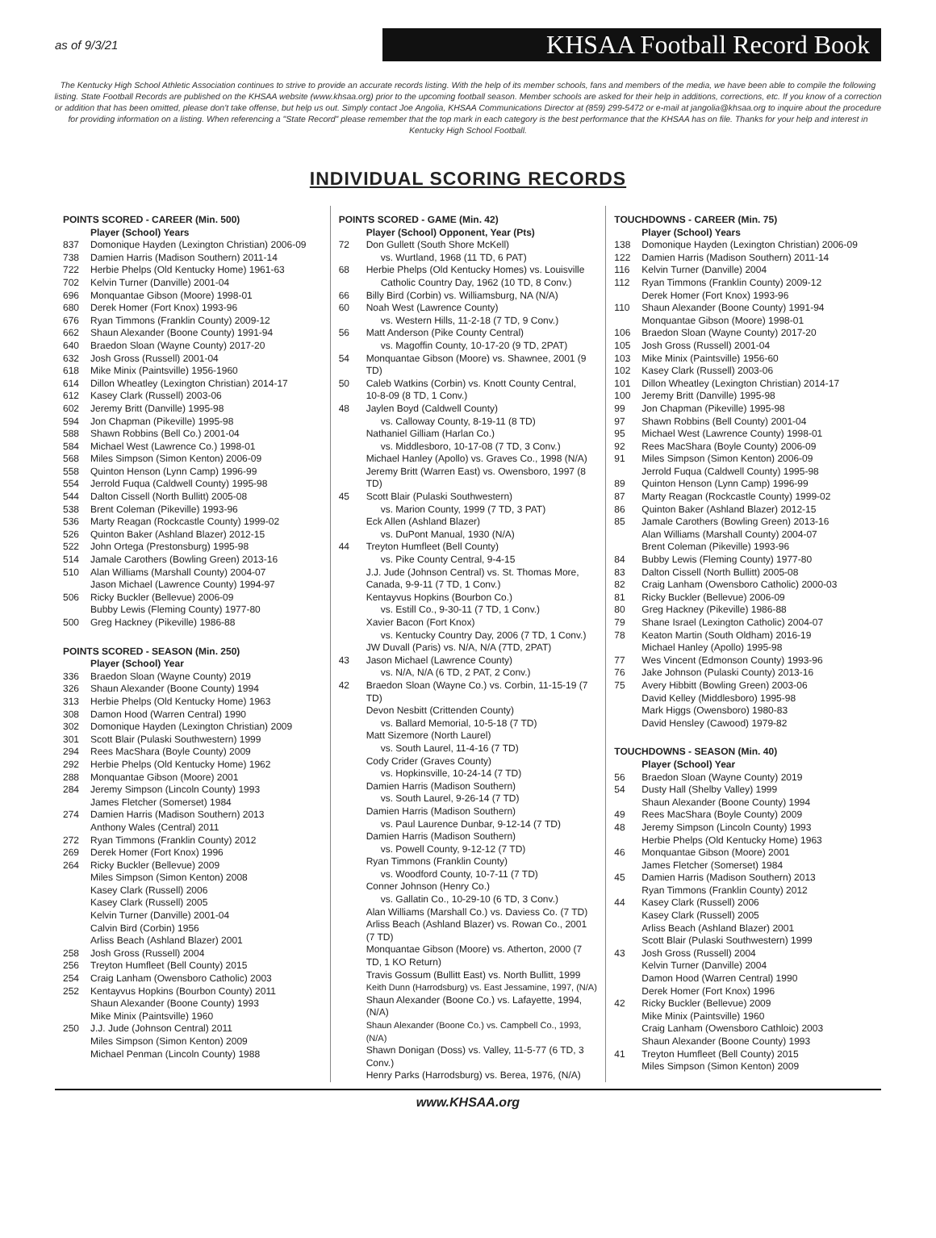as of 9/3/21 KHSAA Football Record Book
The Kentucky High School Athletic Association continues to strive to provide an accurate records listing. With the help of its member schools, fans and members of the media, we have been able to compile the following listing. State Football Records are published on the KHSAA website (www.khsaa.org) prior to the upcoming football season. Member schools are asked for their help in additions, corrections, etc. If you know of a correction or addition that has been omitted, please don't take offense, but help us out. Simply contact Joe Angolia, KHSAA Communications Director at (859) 299-5472 or e-mail at jangolia@khsaa.org to inquire about the procedure for providing information on a listing. When referencing a "State Record" please remember that the top mark in each category is the best performance that the KHSAA has on file. Thanks for your help and interest in Kentucky High School Football.
INDIVIDUAL SCORING RECORDS
POINTS SCORED - CAREER (Min. 500)
Player (School) Years
837 Domonique Hayden (Lexington Christian) 2006-09
738 Damien Harris (Madison Southern) 2011-14
722 Herbie Phelps (Old Kentucky Home) 1961-63
702 Kelvin Turner (Danville) 2001-04
696 Monquantae Gibson (Moore) 1998-01
680 Derek Homer (Fort Knox) 1993-96
676 Ryan Timmons (Franklin County) 2009-12
662 Shaun Alexander (Boone County) 1991-94
640 Braedon Sloan (Wayne County) 2017-20
632 Josh Gross (Russell) 2001-04
618 Mike Minix (Paintsville) 1956-1960
614 Dillon Wheatley (Lexington Christian) 2014-17
612 Kasey Clark (Russell) 2003-06
602 Jeremy Britt (Danville) 1995-98
594 Jon Chapman (Pikeville) 1995-98
588 Shawn Robbins (Bell Co.) 2001-04
584 Michael West (Lawrence Co.) 1998-01
568 Miles Simpson (Simon Kenton) 2006-09
558 Quinton Henson (Lynn Camp) 1996-99
554 Jerrold Fuqua (Caldwell County) 1995-98
544 Dalton Cissell (North Bullitt) 2005-08
538 Brent Coleman (Pikeville) 1993-96
536 Marty Reagan (Rockcastle County) 1999-02
526 Quinton Baker (Ashland Blazer) 2012-15
522 John Ortega (Prestonsburg) 1995-98
514 Jamale Carothers (Bowling Green) 2013-16
510 Alan Williams (Marshall County) 2004-07
Jason Michael (Lawrence County) 1994-97
506 Ricky Buckler (Bellevue) 2006-09
Bubby Lewis (Fleming County) 1977-80
500 Greg Hackney (Pikeville) 1986-88
POINTS SCORED - SEASON (Min. 250)
Player (School) Year
336 Braedon Sloan (Wayne County) 2019
326 Shaun Alexander (Boone County) 1994
313 Herbie Phelps (Old Kentucky Home) 1963
308 Damon Hood (Warren Central) 1990
302 Domonique Hayden (Lexington Christian) 2009
301 Scott Blair (Pulaski Southwestern) 1999
294 Rees MacShara (Boyle County) 2009
292 Herbie Phelps (Old Kentucky Home) 1962
288 Monquantae Gibson (Moore) 2001
284 Jeremy Simpson (Lincoln County) 1993
James Fletcher (Somerset) 1984
274 Damien Harris (Madison Southern) 2013
Anthony Wales (Central) 2011
272 Ryan Timmons (Franklin County) 2012
269 Derek Homer (Fort Knox) 1996
264 Ricky Buckler (Bellevue) 2009
Miles Simpson (Simon Kenton) 2008
Kasey Clark (Russell) 2006
Kasey Clark (Russell) 2005
Kelvin Turner (Danville) 2001-04
Calvin Bird (Corbin) 1956
Arliss Beach (Ashland Blazer) 2001
258 Josh Gross (Russell) 2004
256 Treyton Humfleet (Bell County) 2015
254 Craig Lanham (Owensboro Catholic) 2003
252 Kentayvus Hopkins (Bourbon County) 2011
Shaun Alexander (Boone County) 1993
Mike Minix (Paintsville) 1960
250 J.J. Jude (Johnson Central) 2011
Miles Simpson (Simon Kenton) 2009
Michael Penman (Lincoln County) 1988
POINTS SCORED - GAME (Min. 42)
Player (School) Opponent, Year (Pts)
72 Don Gullett (South Shore McKell)
vs. Wurtland, 1968 (11 TD, 6 PAT)
68 Herbie Phelps (Old Kentucky Homes) vs. Louisville
Catholic Country Day, 1962 (10 TD, 8 Conv.)
66 Billy Bird (Corbin) vs. Williamsburg, NA (N/A)
60 Noah West (Lawrence County)
vs. Western Hills, 11-2-18 (7 TD, 9 Conv.)
56 Matt Anderson (Pike County Central)
vs. Magoffin County, 10-17-20 (9 TD, 2PAT)
54 Monquantae Gibson (Moore) vs. Shawnee, 2001 (9 TD)
50 Caleb Watkins (Corbin) vs. Knott County Central,
10-8-09 (8 TD, 1 Conv.)
48 Jaylen Boyd (Caldwell County)
vs. Calloway County, 8-19-11 (8 TD)
Nathaniel Gilliam (Harlan Co.)
vs. Middlesboro, 10-17-08 (7 TD, 3 Conv.)
Michael Hanley (Apollo) vs. Graves Co., 1998 (N/A)
Jeremy Britt (Warren East) vs. Owensboro, 1997 (8 TD)
45 Scott Blair (Pulaski Southwestern)
vs. Marion County, 1999 (7 TD, 3 PAT)
Eck Allen (Ashland Blazer)
vs. DuPont Manual, 1930 (N/A)
44 Treyton Humfleet (Bell County)
vs. Pike County Central, 9-4-15
J.J. Jude (Johnson Central) vs. St. Thomas More, Canada, 9-9-11 (7 TD, 1 Conv.)
Kentayvus Hopkins (Bourbon Co.)
vs. Estill Co., 9-30-11 (7 TD, 1 Conv.)
Xavier Bacon (Fort Knox)
vs. Kentucky Country Day, 2006 (7 TD, 1 Conv.)
JW Duvall (Paris) vs. N/A, N/A (7TD, 2PAT)
43 Jason Michael (Lawrence County)
vs. N/A, N/A (6 TD, 2 PAT, 2 Conv.)
42 Braedon Sloan (Wayne Co.) vs. Corbin, 11-15-19 (7 TD)
Devon Nesbitt (Crittenden County)
vs. Ballard Memorial, 10-5-18 (7 TD)
Matt Sizemore (North Laurel)
vs. South Laurel, 11-4-16 (7 TD)
Cody Crider (Graves County)
vs. Hopkinsville, 10-24-14 (7 TD)
Damien Harris (Madison Southern)
vs. South Laurel, 9-26-14 (7 TD)
Damien Harris (Madison Southern)
vs. Paul Laurence Dunbar, 9-12-14 (7 TD)
Damien Harris (Madison Southern)
vs. Powell County, 9-12-12 (7 TD)
Ryan Timmons (Franklin County)
vs. Woodford County, 10-7-11 (7 TD)
Conner Johnson (Henry Co.)
vs. Gallatin Co., 10-29-10 (6 TD, 3 Conv.)
Alan Williams (Marshall Co.) vs. Daviess Co. (7 TD)
Arliss Beach (Ashland Blazer) vs. Rowan Co., 2001 (7 TD)
Monquantae Gibson (Moore) vs. Atherton, 2000 (7 TD, 1 KO Return)
Travis Gossum (Bullitt East) vs. North Bullitt, 1999
Keith Dunn (Harrodsburg) vs. East Jessamine, 1997, (N/A)
Shaun Alexander (Boone Co.) vs. Lafayette, 1994, (N/A)
Shaun Alexander (Boone Co.) vs. Campbell Co., 1993, (N/A)
Shawn Donigan (Doss) vs. Valley, 11-5-77 (6 TD, 3 Conv.)
Henry Parks (Harrodsburg) vs. Berea, 1976, (N/A)
TOUCHDOWNS - CAREER (Min. 75)
Player (School) Years
138 Domonique Hayden (Lexington Christian) 2006-09
122 Damien Harris (Madison Southern) 2011-14
116 Kelvin Turner (Danville) 2004
112 Ryan Timmons (Franklin County) 2009-12
Derek Homer (Fort Knox) 1993-96
110 Shaun Alexander (Boone County) 1991-94
Monquantae Gibson (Moore) 1998-01
106 Braedon Sloan (Wayne County) 2017-20
105 Josh Gross (Russell) 2001-04
103 Mike Minix (Paintsville) 1956-60
102 Kasey Clark (Russell) 2003-06
101 Dillon Wheatley (Lexington Christian) 2014-17
100 Jeremy Britt (Danville) 1995-98
99 Jon Chapman (Pikeville) 1995-98
97 Shawn Robbins (Bell County) 2001-04
95 Michael West (Lawrence County) 1998-01
92 Rees MacShara (Boyle County) 2006-09
91 Miles Simpson (Simon Kenton) 2006-09
Jerrold Fuqua (Caldwell County) 1995-98
89 Quinton Henson (Lynn Camp) 1996-99
87 Marty Reagan (Rockcastle County) 1999-02
86 Quinton Baker (Ashland Blazer) 2012-15
85 Jamale Carothers (Bowling Green) 2013-16
Alan Williams (Marshall County) 2004-07
Brent Coleman (Pikeville) 1993-96
84 Bubby Lewis (Fleming County) 1977-80
83 Dalton Cissell (North Bullitt) 2005-08
82 Craig Lanham (Owensboro Catholic) 2000-03
81 Ricky Buckler (Bellevue) 2006-09
80 Greg Hackney (Pikeville) 1986-88
79 Shane Israel (Lexington Catholic) 2004-07
78 Keaton Martin (South Oldham) 2016-19
Michael Hanley (Apollo) 1995-98
77 Wes Vincent (Edmonson County) 1993-96
76 Jake Johnson (Pulaski County) 2013-16
75 Avery Hibbitt (Bowling Green) 2003-06
David Kelley (Middlesboro) 1995-98
Mark Higgs (Owensboro) 1980-83
David Hensley (Cawood) 1979-82
TOUCHDOWNS - SEASON (Min. 40)
Player (School) Year
56 Braedon Sloan (Wayne County) 2019
54 Dusty Hall (Shelby Valley) 1999
Shaun Alexander (Boone County) 1994
49 Rees MacShara (Boyle County) 2009
48 Jeremy Simpson (Lincoln County) 1993
Herbie Phelps (Old Kentucky Home) 1963
46 Monquantae Gibson (Moore) 2001
James Fletcher (Somerset) 1984
45 Damien Harris (Madison Southern) 2013
Ryan Timmons (Franklin County) 2012
44 Kasey Clark (Russell) 2006
Kasey Clark (Russell) 2005
Arliss Beach (Ashland Blazer) 2001
Scott Blair (Pulaski Southwestern) 1999
43 Josh Gross (Russell) 2004
Kelvin Turner (Danville) 2004
Damon Hood (Warren Central) 1990
Derek Homer (Fort Knox) 1996
42 Ricky Buckler (Bellevue) 2009
Mike Minix (Paintsville) 1960
Craig Lanham (Owensboro Cathloic) 2003
Shaun Alexander (Boone County) 1993
41 Treyton Humfleet (Bell County) 2015
Miles Simpson (Simon Kenton) 2009
www.KHSAA.org